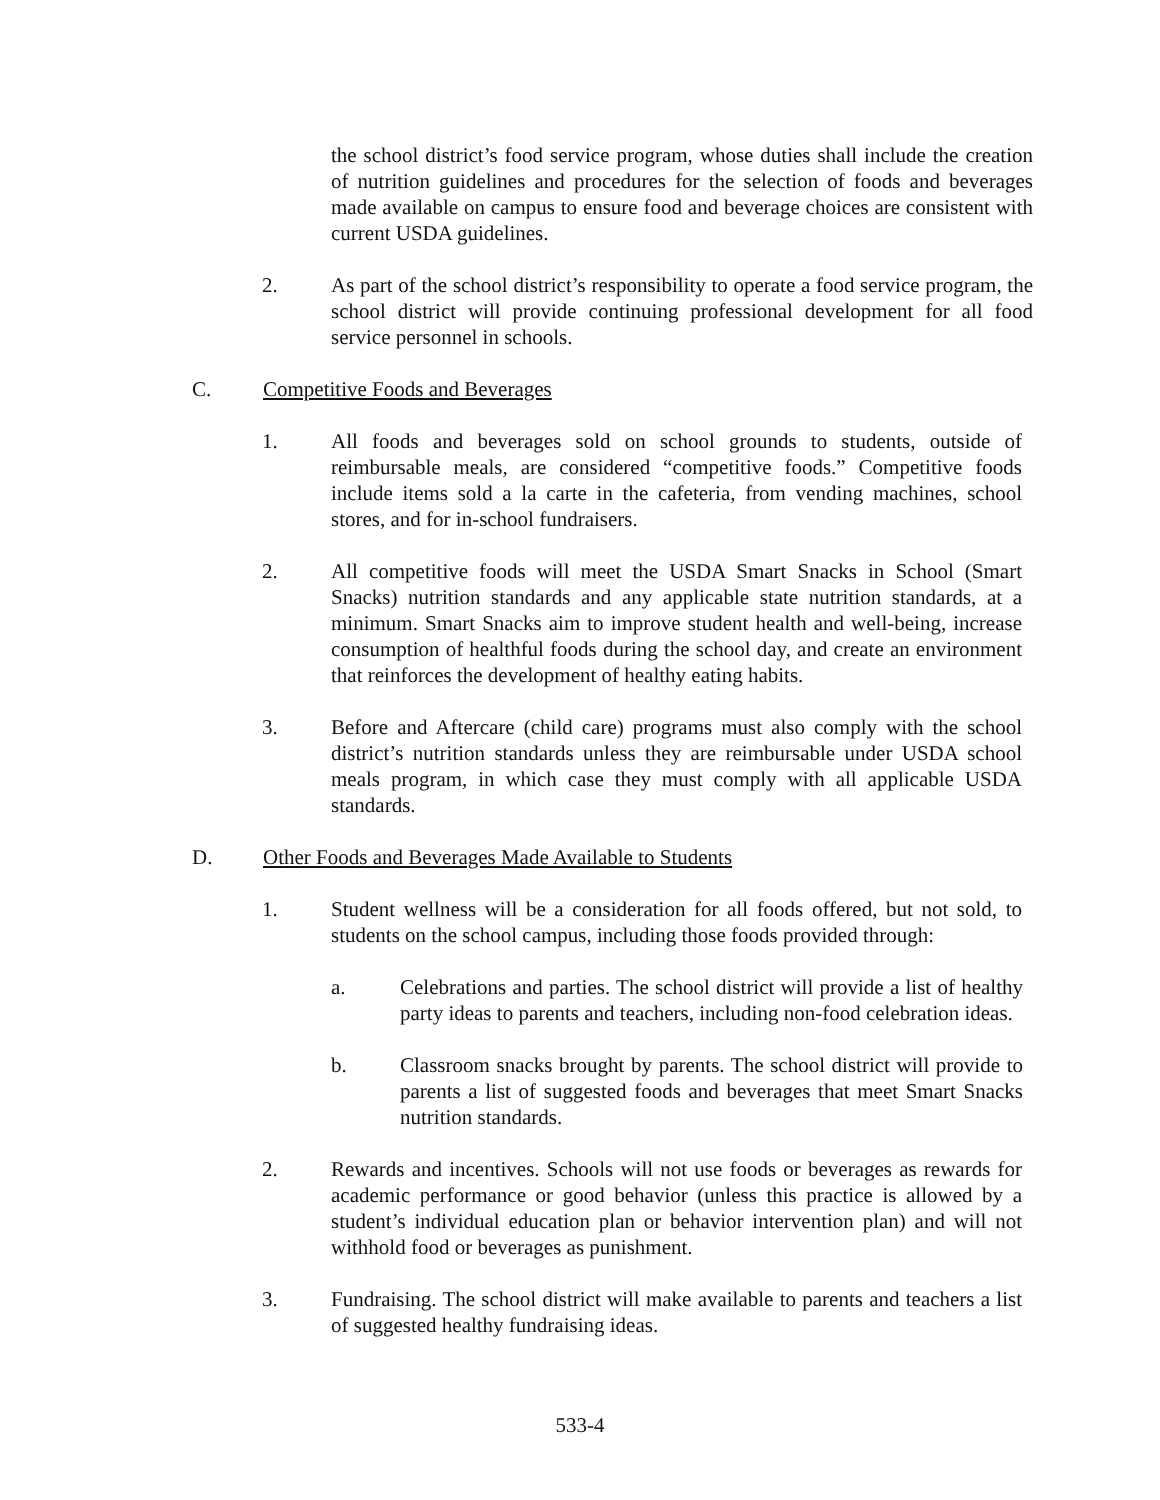the school district’s food service program, whose duties shall include the creation of nutrition guidelines and procedures for the selection of foods and beverages made available on campus to ensure food and beverage choices are consistent with current USDA guidelines.
2. As part of the school district’s responsibility to operate a food service program, the school district will provide continuing professional development for all food service personnel in schools.
C. Competitive Foods and Beverages
1. All foods and beverages sold on school grounds to students, outside of reimbursable meals, are considered “competitive foods.” Competitive foods include items sold a la carte in the cafeteria, from vending machines, school stores, and for in-school fundraisers.
2. All competitive foods will meet the USDA Smart Snacks in School (Smart Snacks) nutrition standards and any applicable state nutrition standards, at a minimum. Smart Snacks aim to improve student health and well-being, increase consumption of healthful foods during the school day, and create an environment that reinforces the development of healthy eating habits.
3. Before and Aftercare (child care) programs must also comply with the school district’s nutrition standards unless they are reimbursable under USDA school meals program, in which case they must comply with all applicable USDA standards.
D. Other Foods and Beverages Made Available to Students
1. Student wellness will be a consideration for all foods offered, but not sold, to students on the school campus, including those foods provided through:
a. Celebrations and parties. The school district will provide a list of healthy party ideas to parents and teachers, including non-food celebration ideas.
b. Classroom snacks brought by parents. The school district will provide to parents a list of suggested foods and beverages that meet Smart Snacks nutrition standards.
2. Rewards and incentives. Schools will not use foods or beverages as rewards for academic performance or good behavior (unless this practice is allowed by a student’s individual education plan or behavior intervention plan) and will not withhold food or beverages as punishment.
3. Fundraising. The school district will make available to parents and teachers a list of suggested healthy fundraising ideas.
533-4